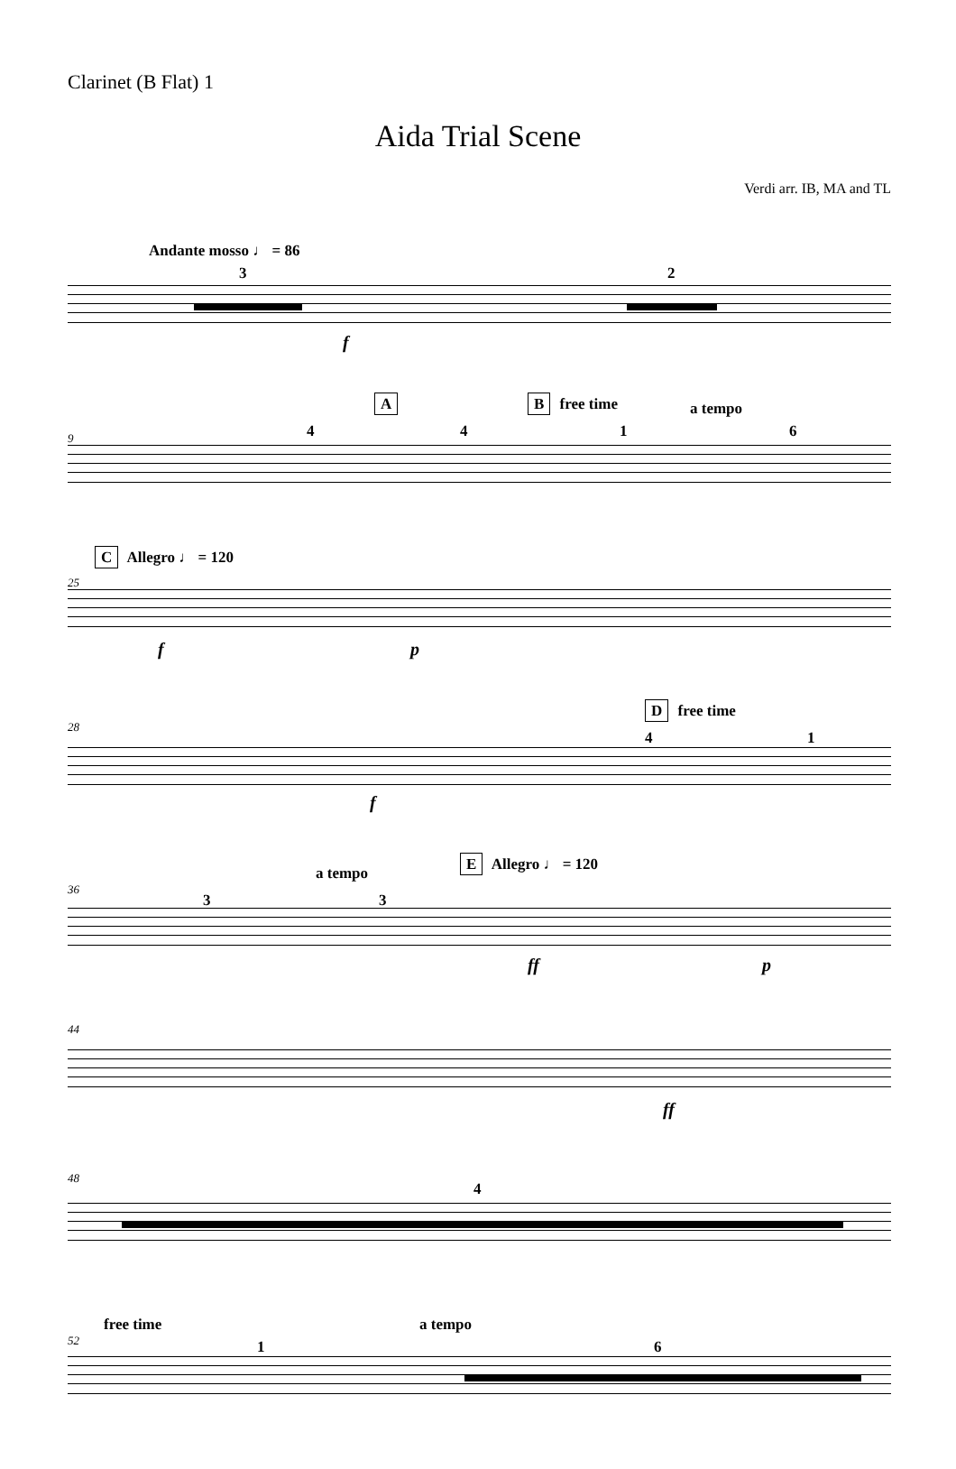Clarinet (B Flat) 1
Aida Trial Scene
Verdi arr. IB, MA and TL
Andante mosso ♩ = 86
3 2
f
9
A B free time a tempo
4 4 1 6
25
C Allegro ♩ = 120
f p
28
D free time
4 1
f
36
a tempo E Allegro ♩ = 120
3 3
ff p
44
ff
48
4
52
free time a tempo
1 6